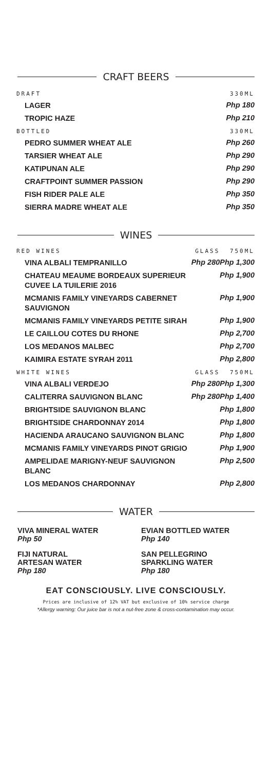CRAFT BEERS
| DRAFT | 330ML |
| --- | --- |
| LAGER | Php 180 |
| TROPIC HAZE | Php 210 |
| BOTTLED | 330ML |
| PEDRO SUMMER WHEAT ALE | Php 260 |
| TARSIER WHEAT ALE | Php 290 |
| KATIPUNAN ALE | Php 290 |
| CRAFTPOINT SUMMER PASSION | Php 290 |
| FISH RIDER PALE ALE | Php 350 |
| SIERRA MADRE WHEAT ALE | Php 350 |
WINES
| RED WINES | GLASS | 750ML |
| --- | --- | --- |
| VINA ALBALI TEMPRANILLO | Php 280 | Php 1,300 |
| CHATEAU MEAUME BORDEAUX SUPERIEUR CUVEE LA TUILERIE 2016 | | Php 1,900 |
| MCMANIS FAMILY VINEYARDS CABERNET SAUVIGNON | | Php 1,900 |
| MCMANIS FAMILY VINEYARDS PETITE SIRAH | | Php 1,900 |
| LE CAILLOU COTES DU RHONE | | Php 2,700 |
| LOS MEDANOS MALBEC | | Php 2,700 |
| KAIMIRA ESTATE SYRAH 2011 | | Php 2,800 |
| WHITE WINES | GLASS | 750ML |
| VINA ALBALI VERDEJO | Php 280 | Php 1,300 |
| CALITERRA SAUVIGNON BLANC | Php 280 | Php 1,400 |
| BRIGHTSIDE SAUVIGNON BLANC | | Php 1,800 |
| BRIGHTSIDE CHARDONNAY 2014 | | Php 1,800 |
| HACIENDA ARAUCANO SAUVIGNON BLANC | | Php 1,800 |
| MCMANIS FAMILY VINEYARDS PINOT GRIGIO | | Php 1,900 |
| AMPELIDAE MARIGNY-NEUF SAUVIGNON BLANC | | Php 2,500 |
| LOS MEDANOS CHARDONNAY | | Php 2,800 |
WATER
VIVA MINERAL WATER
Php 50
EVIAN BOTTLED WATER
Php 140
FIJI NATURAL
ARTESAN WATER
Php 180
SAN PELLEGRINO
SPARKLING WATER
Php 180
EAT CONSCIOUSLY. LIVE CONSCIOUSLY.
Prices are inclusive of 12% VAT but exclusive of 10% service charge
*Allergy warning: Our juice bar is not a nut-free zone & cross-contamination may occur.